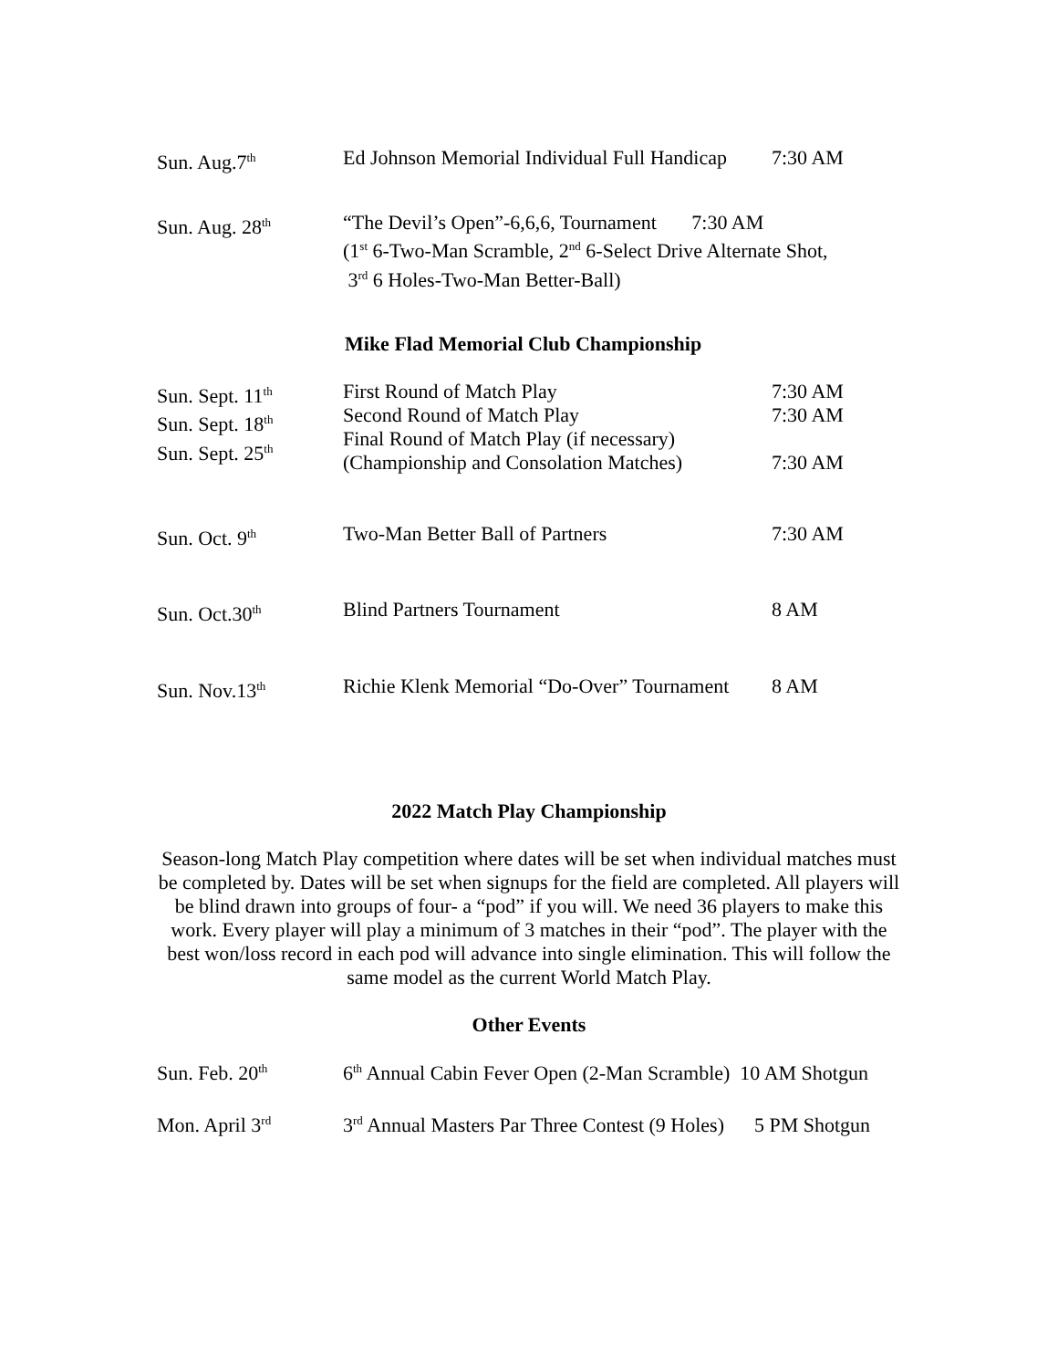Sun. Aug.7<sup>th</sup>
Ed Johnson Memorial Individual Full Handicap
7:30 AM
Sun. Aug. 28<sup>th</sup>
“The Devil’s Open”-6,6,6, Tournament 7:30 AM
(1<sup>st</sup> 6-Two-Man Scramble, 2<sup>nd</sup> 6-Select Drive Alternate Shot,
3<sup>rd</sup> 6 Holes-Two-Man Better-Ball)
Mike Flad Memorial Club Championship
Sun. Sept. 11<sup>th</sup>
Sun. Sept. 18<sup>th</sup>
Sun. Sept. 25<sup>th</sup>
First Round of Match Play
Second Round of Match Play
Final Round of Match Play (if necessary)
(Championship and Consolation Matches)
7:30 AM
7:30 AM
7:30 AM
Sun. Oct. 9<sup>th</sup>
Two-Man Better Ball of Partners 7:30 AM
Sun. Oct.30<sup>th</sup>
Blind Partners Tournament 8 AM
Sun. Nov.13<sup>th</sup>
Richie Klenk Memorial “Do-Over” Tournament
8 AM
2022 Match Play Championship
Season-long Match Play competition where dates will be set when individual matches must be completed by. Dates will be set when signups for the field are completed. All players will be blind drawn into groups of four- a “pod” if you will. We need 36 players to make this work. Every player will play a minimum of 3 matches in their “pod”. The player with the best won/loss record in each pod will advance into single elimination. This will follow the same model as the current World Match Play.
Other Events
Sun. Feb. 20<sup>th</sup>
6<sup>th</sup> Annual Cabin Fever Open (2-Man Scramble) 10 AM Shotgun
Mon. April 3<sup>rd</sup>
3<sup>rd</sup> Annual Masters Par Three Contest (9 Holes) 5 PM Shotgun